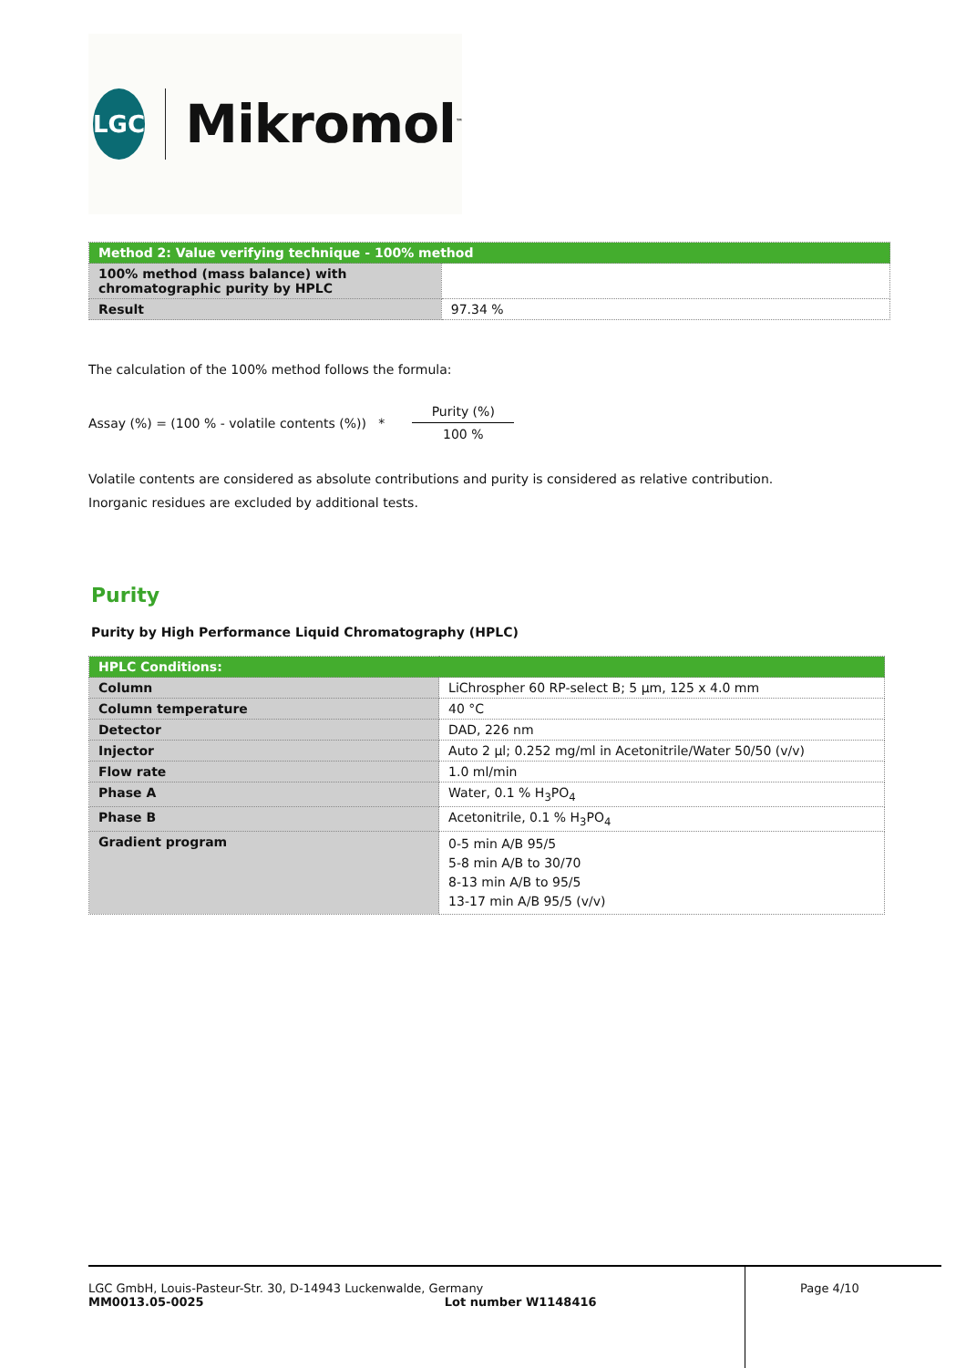LGC
Mikromol<sup>™</sup>
| Method 2: Value verifying technique - 100% method | |
| 100% method (mass balance) with chromatographic purity by HPLC | |
| Result | 97.34 % |
The calculation of the 100% method follows the formula:
Assay (%) = (100 % - volatile contents (%)) * Purity (%) 100 %
Volatile contents are considered as absolute contributions and purity is considered as relative contribution.
Inorganic residues are excluded by additional tests.
Purity
Purity by High Performance Liquid Chromatography (HPLC)
| HPLC Conditions: | |
| Column | LiChrospher 60 RP-select B; 5 µm, 125 x 4.0 mm |
| Column temperature | 40 °C |
| Detector | DAD, 226 nm |
| Injector | Auto 2 µl; 0.252 mg/ml in Acetonitrile/Water 50/50 (v/v) |
| Flow rate | 1.0 ml/min |
| Phase A | Water, 0.1 % H<sub>3</sub>PO<sub>4</sub> |
| Phase B | Acetonitrile, 0.1 % H<sub>3</sub>PO<sub>4</sub> |
| Gradient program | 0-5 min A/B 95/5 5-8 min A/B to 30/70 8-13 min A/B to 95/5 13-17 min A/B 95/5 (v/v) |
LGC GmbH, Louis-Pasteur-Str. 30, D-14943 Luckenwalde, Germany
MM0013.05-0025 Lot number W1148416
Page 4/10